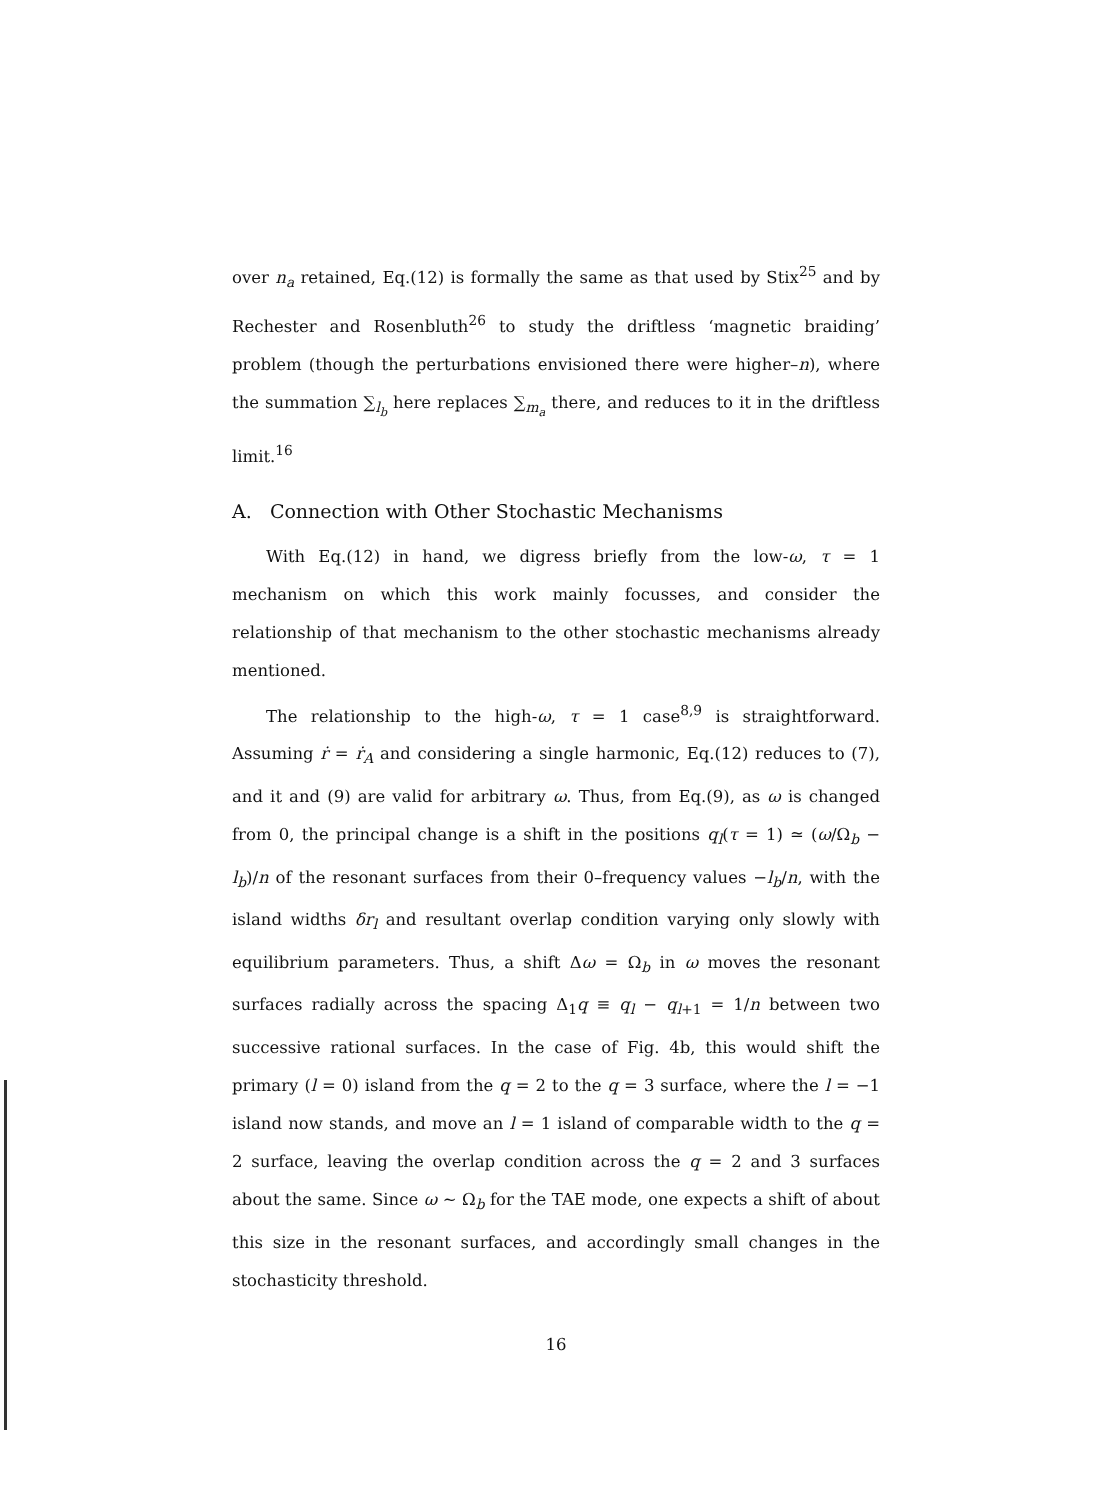over n<sub>a</sub> retained, Eq.(12) is formally the same as that used by Stix<sup>25</sup> and by Rechester and Rosenbluth<sup>26</sup> to study the driftless ‘magnetic braiding’ problem (though the perturbations envisioned there were higher–n), where the summation ∑<sub>l<sub>b</sub></sub> here replaces ∑<sub>m<sub>a</sub></sub> there, and reduces to it in the driftless limit.<sup>16</sup>
A. Connection with Other Stochastic Mechanisms
With Eq.(12) in hand, we digress briefly from the low-ω, τ = 1 mechanism on which this work mainly focusses, and consider the relationship of that mechanism to the other stochastic mechanisms already mentioned.
The relationship to the high-ω, τ = 1 case<sup>8,9</sup> is straightforward. Assuming ṙ = ṙ<sub>A</sub> and considering a single harmonic, Eq.(12) reduces to (7), and it and (9) are valid for arbitrary ω. Thus, from Eq.(9), as ω is changed from 0, the principal change is a shift in the positions q<sub>l</sub>(τ = 1) ≃ (ω/Ω<sub>b</sub> − l<sub>b</sub>)/n of the resonant surfaces from their 0–frequency values −l<sub>b</sub>/n, with the island widths δr<sub>l</sub> and resultant overlap condition varying only slowly with equilibrium parameters. Thus, a shift Δω = Ω<sub>b</sub> in ω moves the resonant surfaces radially across the spacing Δ<sub>1</sub>q ≡ q<sub>l</sub> − q<sub>l+1</sub> = 1/n between two successive rational surfaces. In the case of Fig. 4b, this would shift the primary (l = 0) island from the q = 2 to the q = 3 surface, where the l = −1 island now stands, and move an l = 1 island of comparable width to the q = 2 surface, leaving the overlap condition across the q = 2 and 3 surfaces about the same. Since ω ∼ Ω<sub>b</sub> for the TAE mode, one expects a shift of about this size in the resonant surfaces, and accordingly small changes in the stochasticity threshold.
16